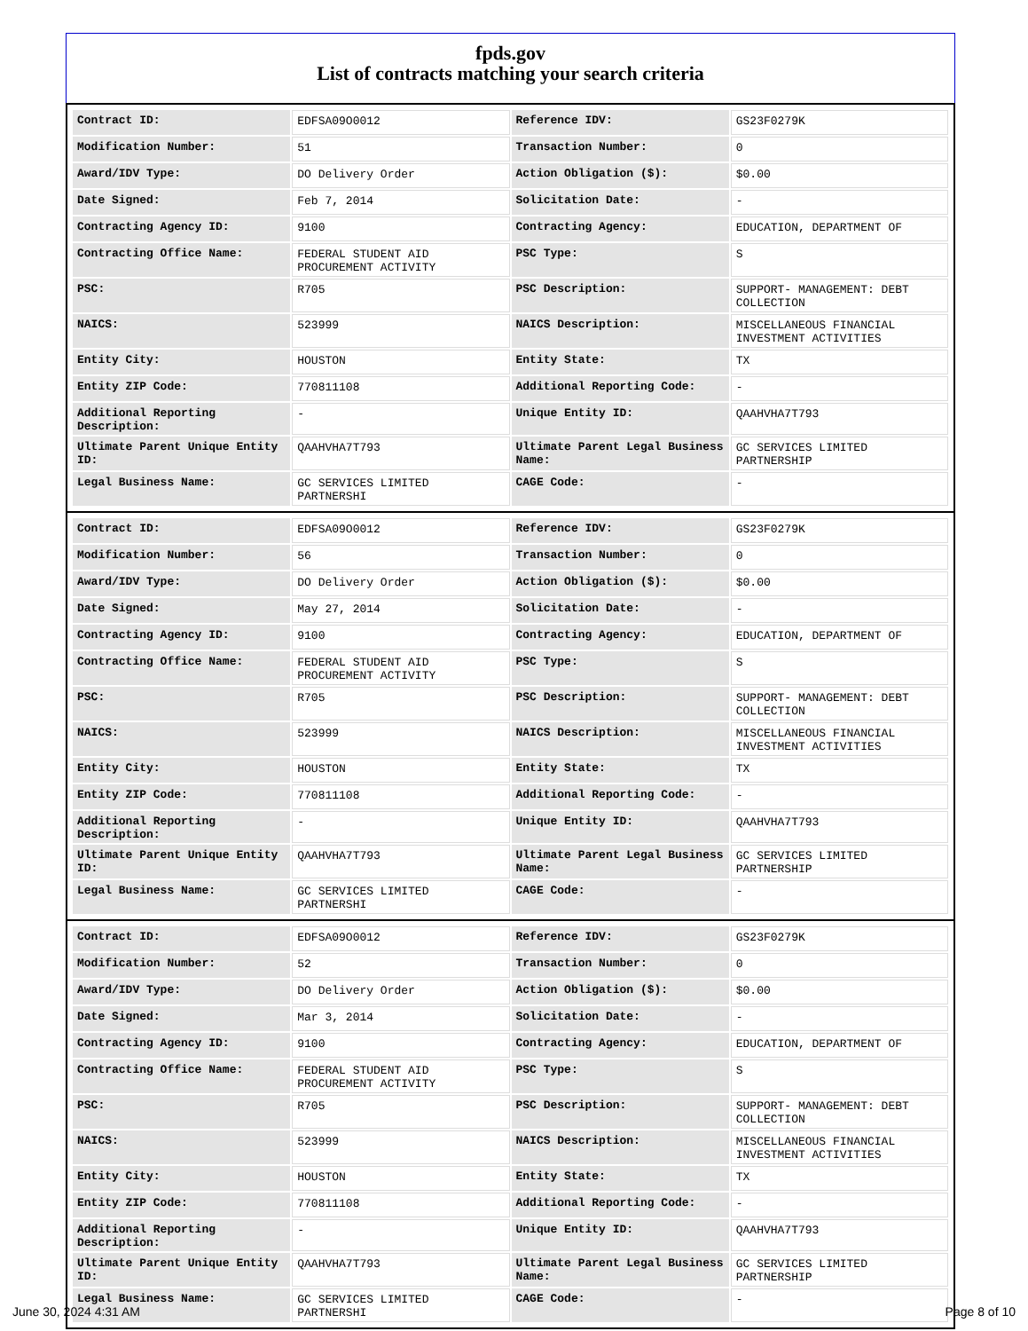fpds.gov
List of contracts matching your search criteria
| Contract ID: | EDFSA09O0012 | Reference IDV: | GS23F0279K |
| Modification Number: | 51 | Transaction Number: | 0 |
| Award/IDV Type: | DO Delivery Order | Action Obligation ($): | $0.00 |
| Date Signed: | Feb 7, 2014 | Solicitation Date: | - |
| Contracting Agency ID: | 9100 | Contracting Agency: | EDUCATION, DEPARTMENT OF |
| Contracting Office Name: | FEDERAL STUDENT AID PROCUREMENT ACTIVITY | PSC Type: | S |
| PSC: | R705 | PSC Description: | SUPPORT- MANAGEMENT: DEBT COLLECTION |
| NAICS: | 523999 | NAICS Description: | MISCELLANEOUS FINANCIAL INVESTMENT ACTIVITIES |
| Entity City: | HOUSTON | Entity State: | TX |
| Entity ZIP Code: | 770811108 | Additional Reporting Code: | - |
| Additional Reporting Description: | - | Unique Entity ID: | QAAHVHA7T793 |
| Ultimate Parent Unique Entity ID: | QAAHVHA7T793 | Ultimate Parent Legal Business Name: | GC SERVICES LIMITED PARTNERSHIP |
| Legal Business Name: | GC SERVICES LIMITED PARTNERSHI | CAGE Code: | - |
| Contract ID: | EDFSA09O0012 | Reference IDV: | GS23F0279K |
| Modification Number: | 56 | Transaction Number: | 0 |
| Award/IDV Type: | DO Delivery Order | Action Obligation ($): | $0.00 |
| Date Signed: | May 27, 2014 | Solicitation Date: | - |
| Contracting Agency ID: | 9100 | Contracting Agency: | EDUCATION, DEPARTMENT OF |
| Contracting Office Name: | FEDERAL STUDENT AID PROCUREMENT ACTIVITY | PSC Type: | S |
| PSC: | R705 | PSC Description: | SUPPORT- MANAGEMENT: DEBT COLLECTION |
| NAICS: | 523999 | NAICS Description: | MISCELLANEOUS FINANCIAL INVESTMENT ACTIVITIES |
| Entity City: | HOUSTON | Entity State: | TX |
| Entity ZIP Code: | 770811108 | Additional Reporting Code: | - |
| Additional Reporting Description: | - | Unique Entity ID: | QAAHVHA7T793 |
| Ultimate Parent Unique Entity ID: | QAAHVHA7T793 | Ultimate Parent Legal Business Name: | GC SERVICES LIMITED PARTNERSHIP |
| Legal Business Name: | GC SERVICES LIMITED PARTNERSHI | CAGE Code: | - |
| Contract ID: | EDFSA09O0012 | Reference IDV: | GS23F0279K |
| Modification Number: | 52 | Transaction Number: | 0 |
| Award/IDV Type: | DO Delivery Order | Action Obligation ($): | $0.00 |
| Date Signed: | Mar 3, 2014 | Solicitation Date: | - |
| Contracting Agency ID: | 9100 | Contracting Agency: | EDUCATION, DEPARTMENT OF |
| Contracting Office Name: | FEDERAL STUDENT AID PROCUREMENT ACTIVITY | PSC Type: | S |
| PSC: | R705 | PSC Description: | SUPPORT- MANAGEMENT: DEBT COLLECTION |
| NAICS: | 523999 | NAICS Description: | MISCELLANEOUS FINANCIAL INVESTMENT ACTIVITIES |
| Entity City: | HOUSTON | Entity State: | TX |
| Entity ZIP Code: | 770811108 | Additional Reporting Code: | - |
| Additional Reporting Description: | - | Unique Entity ID: | QAAHVHA7T793 |
| Ultimate Parent Unique Entity ID: | QAAHVHA7T793 | Ultimate Parent Legal Business Name: | GC SERVICES LIMITED PARTNERSHIP |
| Legal Business Name: | GC SERVICES LIMITED PARTNERSHI | CAGE Code: | - |
June 30, 2024 4:31 AM Page 8 of 10